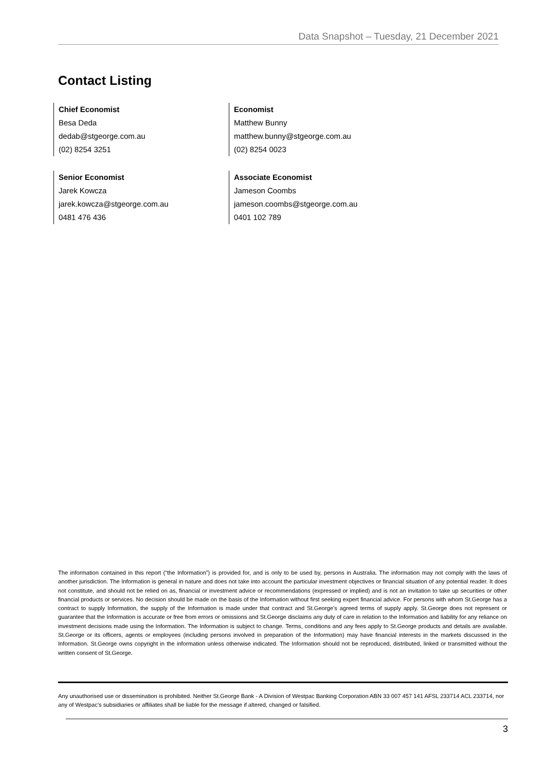Data Snapshot – Tuesday, 21 December 2021
Contact Listing
Chief Economist
Besa Deda
dedab@stgeorge.com.au
(02) 8254 3251
Economist
Matthew Bunny
matthew.bunny@stgeorge.com.au
(02) 8254 0023
Senior Economist
Jarek Kowcza
jarek.kowcza@stgeorge.com.au
0481 476 436
Associate Economist
Jameson Coombs
jameson.coombs@stgeorge.com.au
0401 102 789
The information contained in this report (“the Information”) is provided for, and is only to be used by, persons in Australia. The information may not comply with the laws of another jurisdiction. The Information is general in nature and does not take into account the particular investment objectives or financial situation of any potential reader. It does not constitute, and should not be relied on as, financial or investment advice or recommendations (expressed or implied) and is not an invitation to take up securities or other financial products or services. No decision should be made on the basis of the Information without first seeking expert financial advice. For persons with whom St.George has a contract to supply Information, the supply of the Information is made under that contract and St.George’s agreed terms of supply apply. St.George does not represent or guarantee that the Information is accurate or free from errors or omissions and St.George disclaims any duty of care in relation to the Information and liability for any reliance on investment decisions made using the Information. The Information is subject to change. Terms, conditions and any fees apply to St.George products and details are available. St.George or its officers, agents or employees (including persons involved in preparation of the Information) may have financial interests in the markets discussed in the Information. St.George owns copyright in the information unless otherwise indicated. The Information should not be reproduced, distributed, linked or transmitted without the written consent of St.George.
Any unauthorised use or dissemination is prohibited. Neither St.George Bank - A Division of Westpac Banking Corporation ABN 33 007 457 141 AFSL 233714 ACL 233714, nor any of Westpac's subsidiaries or affiliates shall be liable for the message if altered, changed or falsified.
3